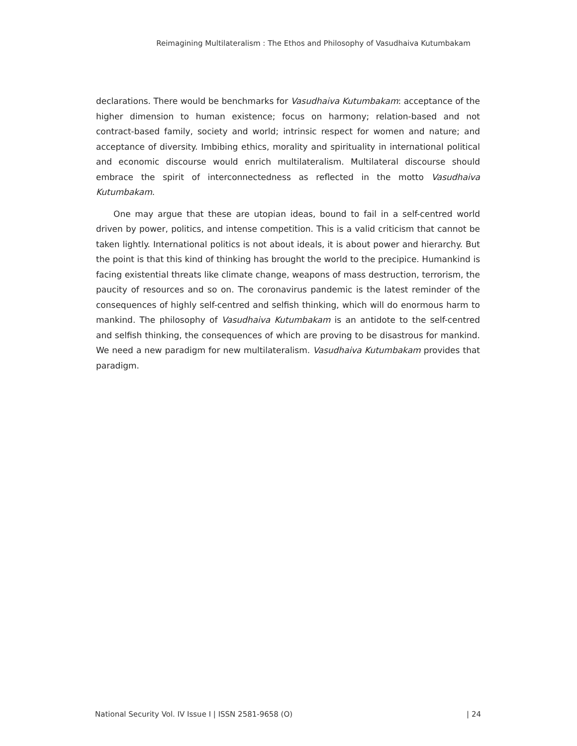Reimagining Multilateralism : The Ethos and Philosophy of Vasudhaiva Kutumbakam
declarations. There would be benchmarks for Vasudhaiva Kutumbakam: acceptance of the higher dimension to human existence; focus on harmony; relation-based and not contract-based family, society and world; intrinsic respect for women and nature; and acceptance of diversity. Imbibing ethics, morality and spirituality in international political and economic discourse would enrich multilateralism. Multilateral discourse should embrace the spirit of interconnectedness as reflected in the motto Vasudhaiva Kutumbakam.
One may argue that these are utopian ideas, bound to fail in a self-centred world driven by power, politics, and intense competition. This is a valid criticism that cannot be taken lightly. International politics is not about ideals, it is about power and hierarchy. But the point is that this kind of thinking has brought the world to the precipice. Humankind is facing existential threats like climate change, weapons of mass destruction, terrorism, the paucity of resources and so on. The coronavirus pandemic is the latest reminder of the consequences of highly self-centred and selfish thinking, which will do enormous harm to mankind. The philosophy of Vasudhaiva Kutumbakam is an antidote to the self-centred and selfish thinking, the consequences of which are proving to be disastrous for mankind. We need a new paradigm for new multilateralism. Vasudhaiva Kutumbakam provides that paradigm.
National Security Vol. IV Issue I | ISSN 2581-9658 (O) | 24